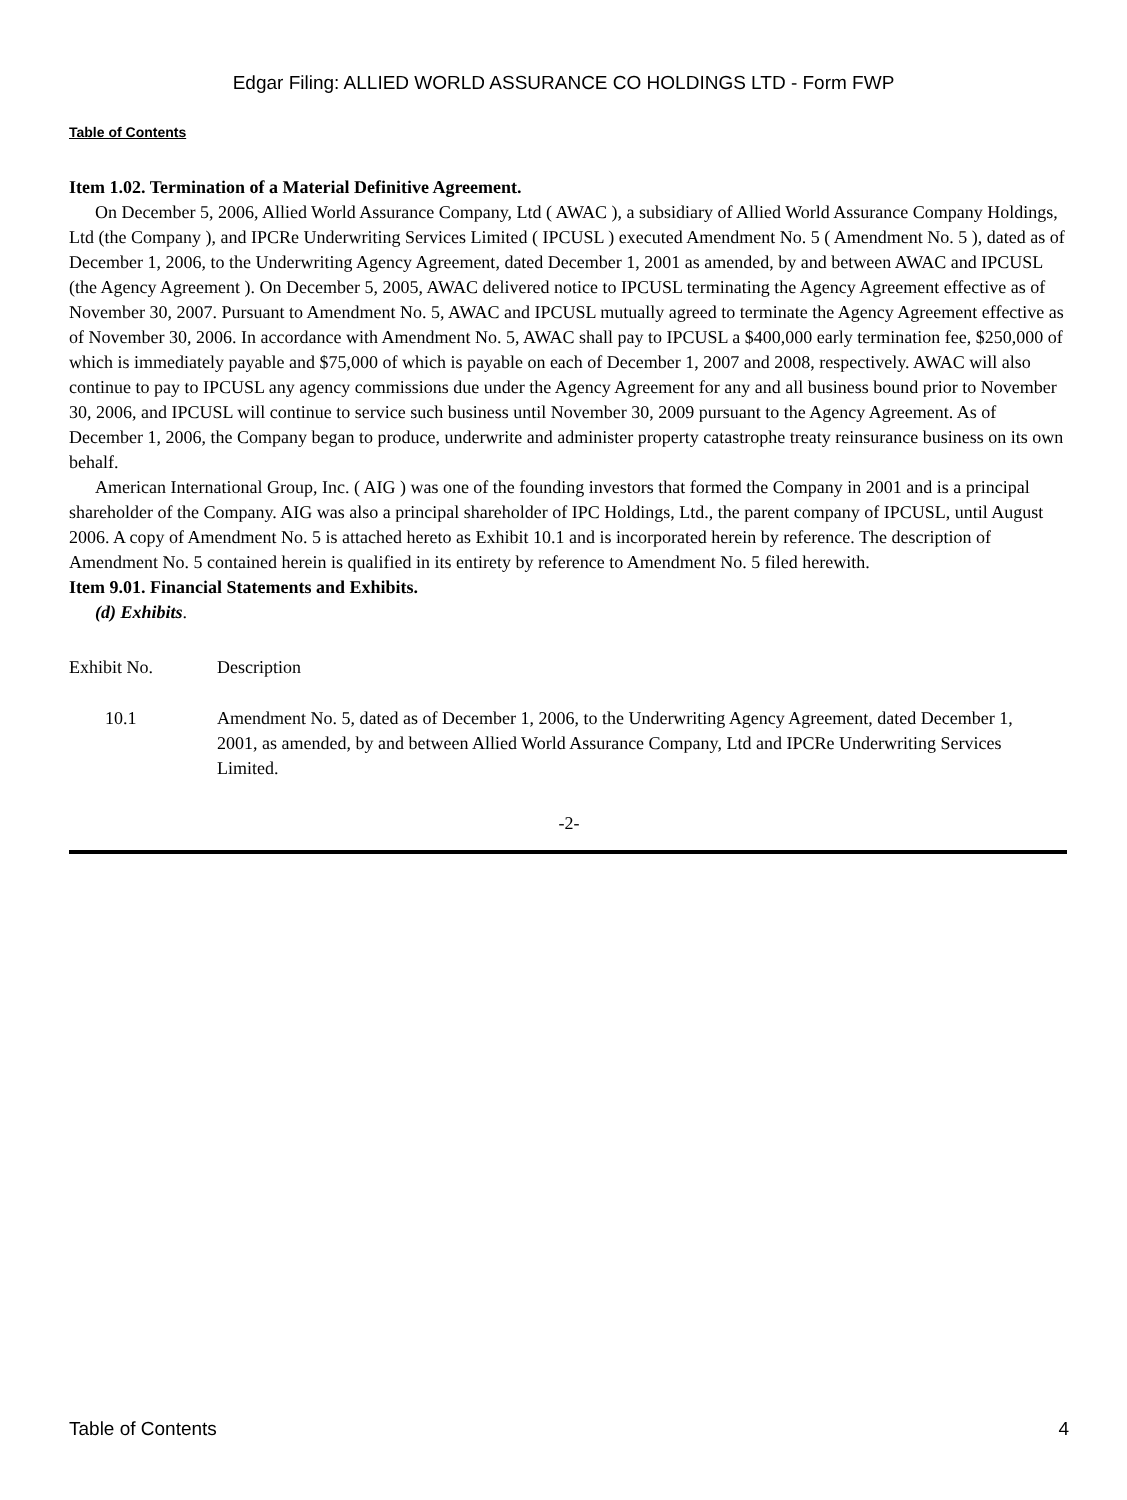Edgar Filing: ALLIED WORLD ASSURANCE CO HOLDINGS LTD - Form FWP
Table of Contents
Item 1.02. Termination of a Material Definitive Agreement.
On December 5, 2006, Allied World Assurance Company, Ltd ( AWAC ), a subsidiary of Allied World Assurance Company Holdings, Ltd (the Company ), and IPCRe Underwriting Services Limited ( IPCUSL ) executed Amendment No. 5 ( Amendment No. 5 ), dated as of December 1, 2006, to the Underwriting Agency Agreement, dated December 1, 2001 as amended, by and between AWAC and IPCUSL (the Agency Agreement ). On December 5, 2005, AWAC delivered notice to IPCUSL terminating the Agency Agreement effective as of November 30, 2007. Pursuant to Amendment No. 5, AWAC and IPCUSL mutually agreed to terminate the Agency Agreement effective as of November 30, 2006. In accordance with Amendment No. 5, AWAC shall pay to IPCUSL a $400,000 early termination fee, $250,000 of which is immediately payable and $75,000 of which is payable on each of December 1, 2007 and 2008, respectively. AWAC will also continue to pay to IPCUSL any agency commissions due under the Agency Agreement for any and all business bound prior to November 30, 2006, and IPCUSL will continue to service such business until November 30, 2009 pursuant to the Agency Agreement. As of December 1, 2006, the Company began to produce, underwrite and administer property catastrophe treaty reinsurance business on its own behalf.
American International Group, Inc. ( AIG ) was one of the founding investors that formed the Company in 2001 and is a principal shareholder of the Company. AIG was also a principal shareholder of IPC Holdings, Ltd., the parent company of IPCUSL, until August 2006. A copy of Amendment No. 5 is attached hereto as Exhibit 10.1 and is incorporated herein by reference. The description of Amendment No. 5 contained herein is qualified in its entirety by reference to Amendment No. 5 filed herewith.
Item 9.01. Financial Statements and Exhibits.
(d) Exhibits.
| Exhibit No. | Description |
| 10.1 | Amendment No. 5, dated as of December 1, 2006, to the Underwriting Agency Agreement, dated December 1, 2001, as amended, by and between Allied World Assurance Company, Ltd and IPCRe Underwriting Services Limited. |
-2-
Table of Contents 4